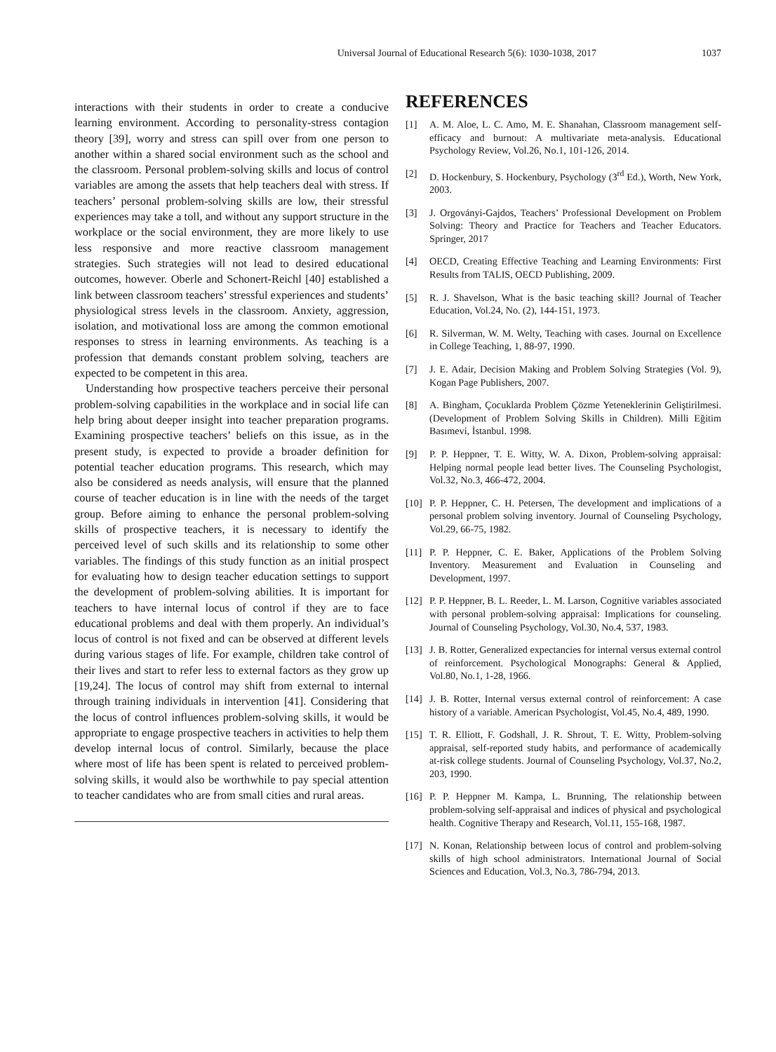Universal Journal of Educational Research 5(6): 1030-1038, 2017 1037
interactions with their students in order to create a conducive learning environment. According to personality-stress contagion theory [39], worry and stress can spill over from one person to another within a shared social environment such as the school and the classroom. Personal problem-solving skills and locus of control variables are among the assets that help teachers deal with stress. If teachers’ personal problem-solving skills are low, their stressful experiences may take a toll, and without any support structure in the workplace or the social environment, they are more likely to use less responsive and more reactive classroom management strategies. Such strategies will not lead to desired educational outcomes, however. Oberle and Schonert-Reichl [40] established a link between classroom teachers’ stressful experiences and students’ physiological stress levels in the classroom. Anxiety, aggression, isolation, and motivational loss are among the common emotional responses to stress in learning environments. As teaching is a profession that demands constant problem solving, teachers are expected to be competent in this area.
Understanding how prospective teachers perceive their personal problem-solving capabilities in the workplace and in social life can help bring about deeper insight into teacher preparation programs. Examining prospective teachers’ beliefs on this issue, as in the present study, is expected to provide a broader definition for potential teacher education programs. This research, which may also be considered as needs analysis, will ensure that the planned course of teacher education is in line with the needs of the target group. Before aiming to enhance the personal problem-solving skills of prospective teachers, it is necessary to identify the perceived level of such skills and its relationship to some other variables. The findings of this study function as an initial prospect for evaluating how to design teacher education settings to support the development of problem-solving abilities. It is important for teachers to have internal locus of control if they are to face educational problems and deal with them properly. An individual’s locus of control is not fixed and can be observed at different levels during various stages of life. For example, children take control of their lives and start to refer less to external factors as they grow up [19,24]. The locus of control may shift from external to internal through training individuals in intervention [41]. Considering that the locus of control influences problem-solving skills, it would be appropriate to engage prospective teachers in activities to help them develop internal locus of control. Similarly, because the place where most of life has been spent is related to perceived problem-solving skills, it would also be worthwhile to pay special attention to teacher candidates who are from small cities and rural areas.
REFERENCES
[1] A. M. Aloe, L. C. Amo, M. E. Shanahan, Classroom management self-efficacy and burnout: A multivariate meta-analysis. Educational Psychology Review, Vol.26, No.1, 101-126, 2014.
[2] D. Hockenbury, S. Hockenbury, Psychology (3<sup>rd</sup> Ed.), Worth, New York, 2003.
[3] J. Orgoványi-Gajdos, Teachers’ Professional Development on Problem Solving: Theory and Practice for Teachers and Teacher Educators. Springer, 2017
[4] OECD, Creating Effective Teaching and Learning Environments: First Results from TALIS, OECD Publishing, 2009.
[5] R. J. Shavelson, What is the basic teaching skill? Journal of Teacher Education, Vol.24, No. (2), 144-151, 1973.
[6] R. Silverman, W. M. Welty, Teaching with cases. Journal on Excellence in College Teaching, 1, 88-97, 1990.
[7] J. E. Adair, Decision Making and Problem Solving Strategies (Vol. 9), Kogan Page Publishers, 2007.
[8] A. Bingham, Çocuklarda Problem Çözme Yeteneklerinin Geliştirilmesi. (Development of Problem Solving Skills in Children). Milli Eğitim Basımevi, İstanbul. 1998.
[9] P. P. Heppner, T. E. Witty, W. A. Dixon, Problem-solving appraisal: Helping normal people lead better lives. The Counseling Psychologist, Vol.32, No.3, 466-472, 2004.
[10] P. P. Heppner, C. H. Petersen, The development and implications of a personal problem solving inventory. Journal of Counseling Psychology, Vol.29, 66-75, 1982.
[11] P. P. Heppner, C. E. Baker, Applications of the Problem Solving Inventory. Measurement and Evaluation in Counseling and Development, 1997.
[12] P. P. Heppner, B. L. Reeder, L. M. Larson, Cognitive variables associated with personal problem-solving appraisal: Implications for counseling. Journal of Counseling Psychology, Vol.30, No.4, 537, 1983.
[13] J. B. Rotter, Generalized expectancies for internal versus external control of reinforcement. Psychological Monographs: General & Applied, Vol.80, No.1, 1-28, 1966.
[14] J. B. Rotter, Internal versus external control of reinforcement: A case history of a variable. American Psychologist, Vol.45, No.4, 489, 1990.
[15] T. R. Elliott, F. Godshall, J. R. Shrout, T. E. Witty, Problem-solving appraisal, self-reported study habits, and performance of academically at-risk college students. Journal of Counseling Psychology, Vol.37, No.2, 203, 1990.
[16] P. P. Heppner M. Kampa, L. Brunning, The relationship between problem-solving self-appraisal and indices of physical and psychological health. Cognitive Therapy and Research, Vol.11, 155-168, 1987.
[17] N. Konan, Relationship between locus of control and problem-solving skills of high school administrators. International Journal of Social Sciences and Education, Vol.3, No.3, 786-794, 2013.